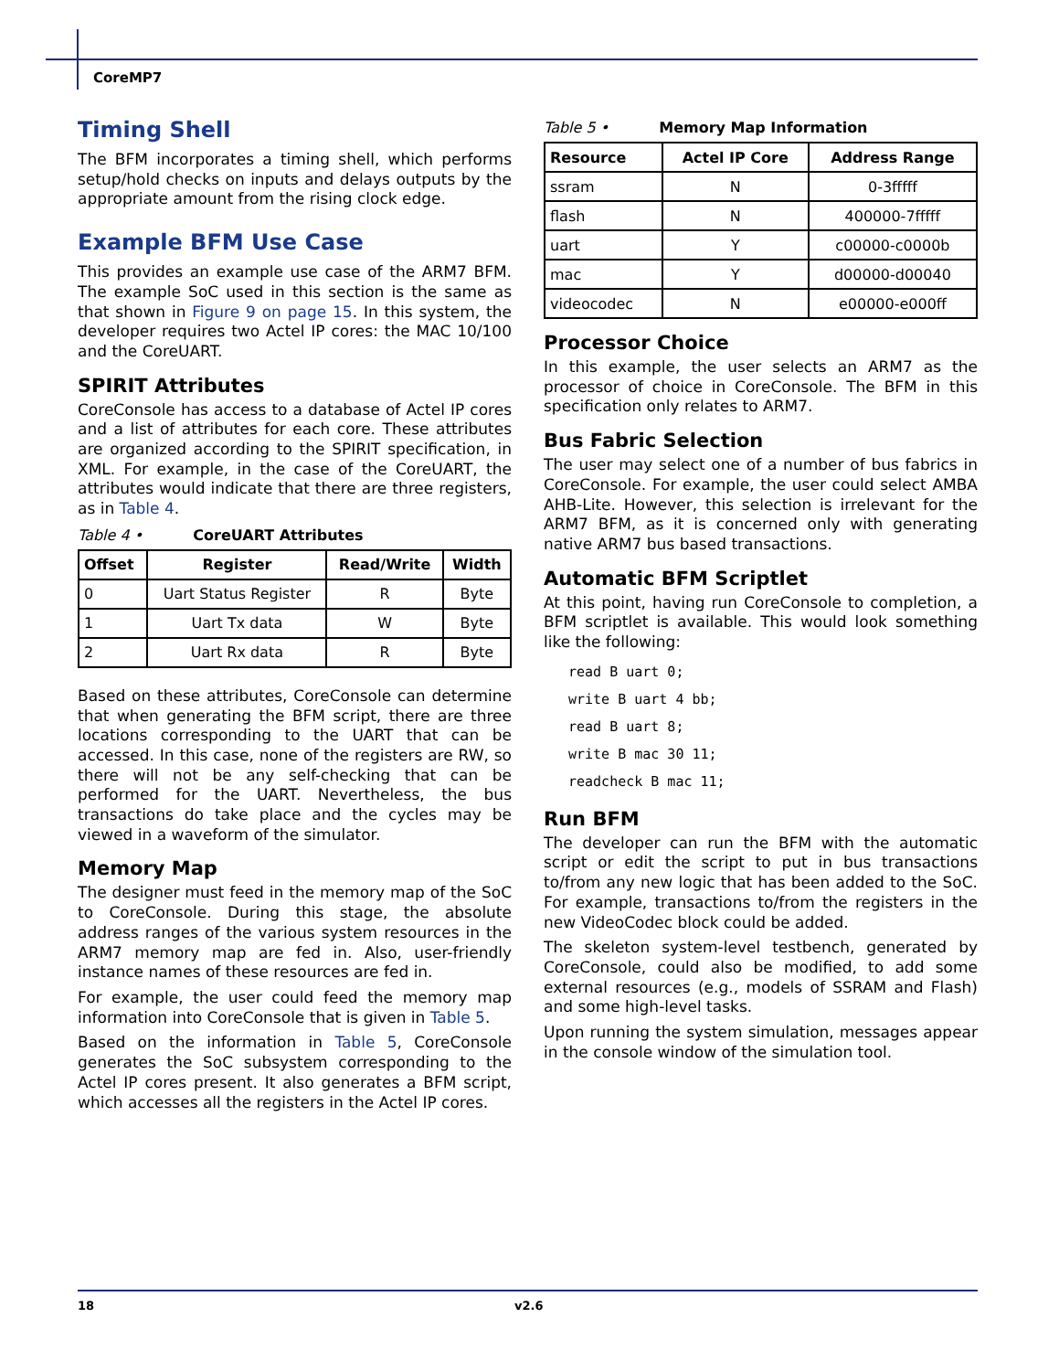CoreMP7
Timing Shell
The BFM incorporates a timing shell, which performs setup/hold checks on inputs and delays outputs by the appropriate amount from the rising clock edge.
Example BFM Use Case
This provides an example use case of the ARM7 BFM. The example SoC used in this section is the same as that shown in Figure 9 on page 15. In this system, the developer requires two Actel IP cores: the MAC 10/100 and the CoreUART.
SPIRIT Attributes
CoreConsole has access to a database of Actel IP cores and a list of attributes for each core. These attributes are organized according to the SPIRIT specification, in XML. For example, in the case of the CoreUART, the attributes would indicate that there are three registers, as in Table 4.
Table 4 • CoreUART Attributes
| Offset | Register | Read/Write | Width |
| --- | --- | --- | --- |
| 0 | Uart Status Register | R | Byte |
| 1 | Uart Tx data | W | Byte |
| 2 | Uart Rx data | R | Byte |
Based on these attributes, CoreConsole can determine that when generating the BFM script, there are three locations corresponding to the UART that can be accessed. In this case, none of the registers are RW, so there will not be any self-checking that can be performed for the UART. Nevertheless, the bus transactions do take place and the cycles may be viewed in a waveform of the simulator.
Memory Map
The designer must feed in the memory map of the SoC to CoreConsole. During this stage, the absolute address ranges of the various system resources in the ARM7 memory map are fed in. Also, user-friendly instance names of these resources are fed in.
For example, the user could feed the memory map information into CoreConsole that is given in Table 5.
Based on the information in Table 5, CoreConsole generates the SoC subsystem corresponding to the Actel IP cores present. It also generates a BFM script, which accesses all the registers in the Actel IP cores.
Table 5 • Memory Map Information
| Resource | Actel IP Core | Address Range |
| --- | --- | --- |
| ssram | N | 0-3fffff |
| flash | N | 400000-7fffff |
| uart | Y | c00000-c0000b |
| mac | Y | d00000-d00040 |
| videocodec | N | e00000-e000ff |
Processor Choice
In this example, the user selects an ARM7 as the processor of choice in CoreConsole. The BFM in this specification only relates to ARM7.
Bus Fabric Selection
The user may select one of a number of bus fabrics in CoreConsole. For example, the user could select AMBA AHB-Lite. However, this selection is irrelevant for the ARM7 BFM, as it is concerned only with generating native ARM7 bus based transactions.
Automatic BFM Scriptlet
At this point, having run CoreConsole to completion, a BFM scriptlet is available. This would look something like the following:
read B uart 0;
write B uart 4 bb;
read B uart 8;
write B mac 30 11;
readcheck B mac 11;
Run BFM
The developer can run the BFM with the automatic script or edit the script to put in bus transactions to/from any new logic that has been added to the SoC. For example, transactions to/from the registers in the new VideoCodec block could be added.
The skeleton system-level testbench, generated by CoreConsole, could also be modified, to add some external resources (e.g., models of SSRAM and Flash) and some high-level tasks.
Upon running the system simulation, messages appear in the console window of the simulation tool.
18 v2.6